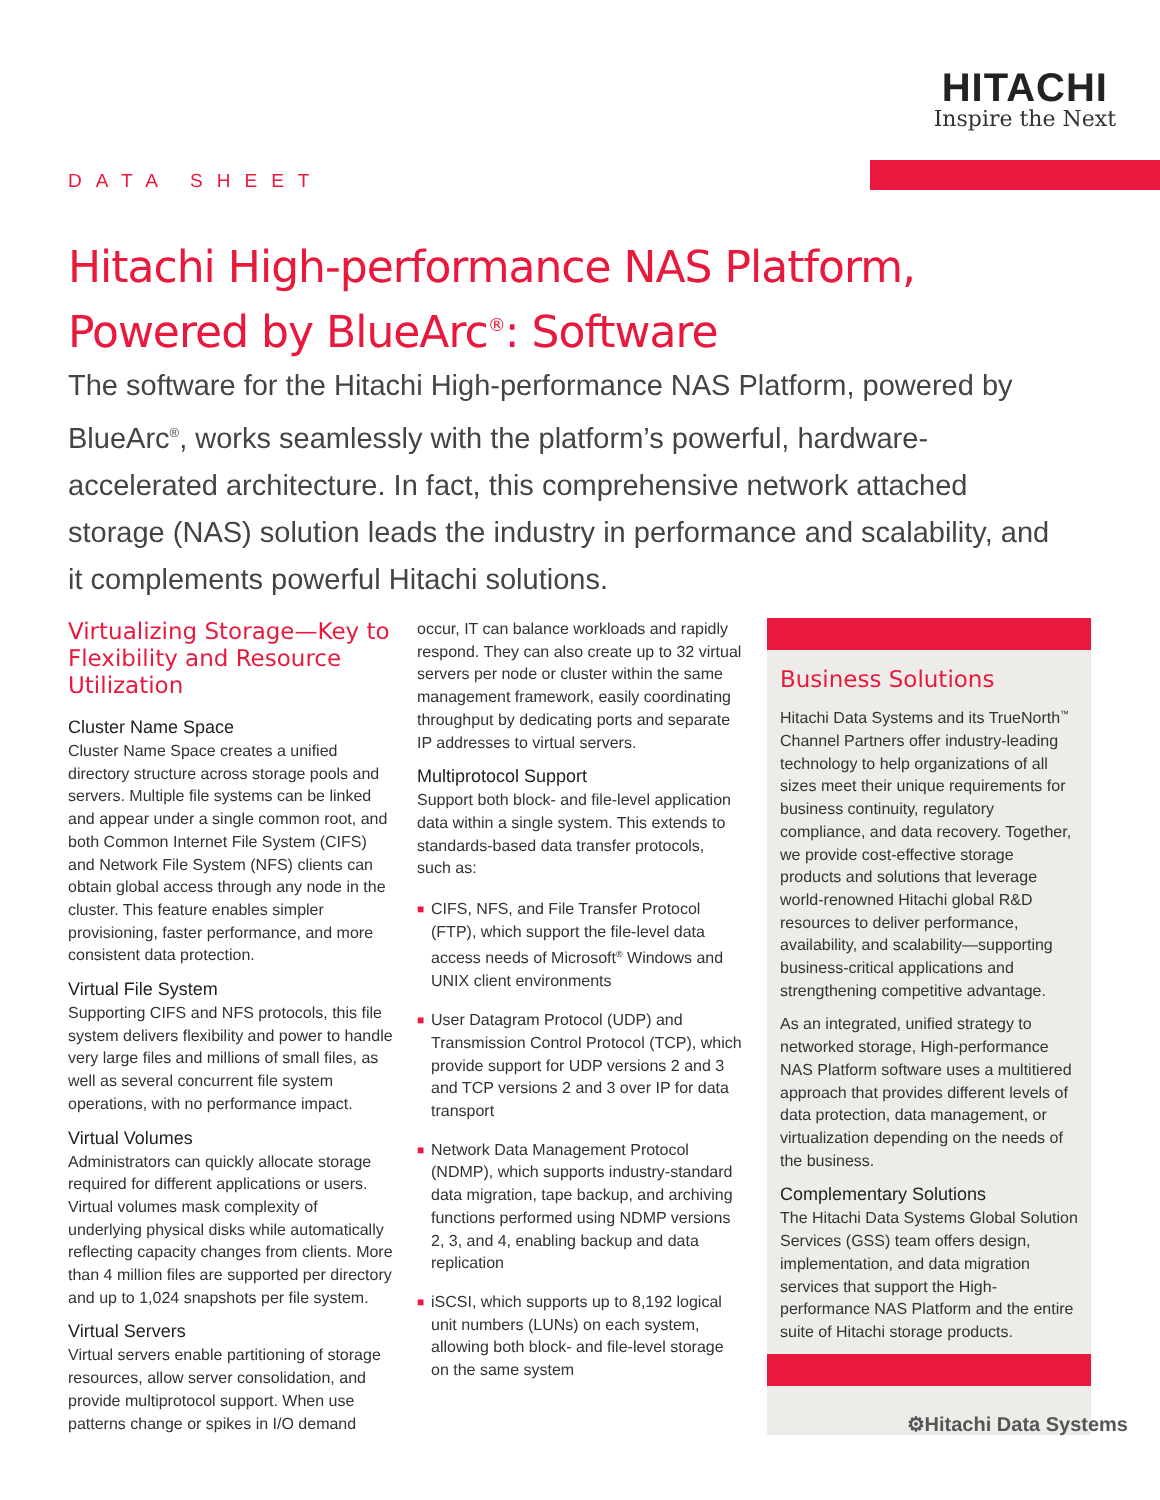HITACHI
Inspire the Next
DATA SHEET
Hitachi High-performance NAS Platform,
Powered by BlueArc<sup>®</sup>: Software
The software for the Hitachi High-performance NAS Platform, powered by BlueArc<sup>®</sup>, works seamlessly with the platform’s powerful, hardware-accelerated architecture. In fact, this comprehensive network attached storage (NAS) solution leads the industry in performance and scalability, and it complements powerful Hitachi solutions.
Virtualizing Storage—Key to Flexibility and Resource Utilization
Cluster Name Space
Cluster Name Space creates a unified directory structure across storage pools and servers. Multiple file systems can be linked and appear under a single common root, and both Common Internet File System (CIFS) and Network File System (NFS) clients can obtain global access through any node in the cluster. This feature enables simpler provisioning, faster performance, and more consistent data protection.
Virtual File System
Supporting CIFS and NFS protocols, this file system delivers flexibility and power to handle very large files and millions of small files, as well as several concurrent file system operations, with no performance impact.
Virtual Volumes
Administrators can quickly allocate storage required for different applications or users. Virtual volumes mask complexity of underlying physical disks while automatically reflecting capacity changes from clients. More than 4 million files are supported per directory and up to 1,024 snapshots per file system.
Virtual Servers
Virtual servers enable partitioning of storage resources, allow server consolidation, and provide multiprotocol support. When use patterns change or spikes in I/O demand
occur, IT can balance workloads and rapidly respond. They can also create up to 32 virtual servers per node or cluster within the same management framework, easily coordinating throughput by dedicating ports and separate IP addresses to virtual servers.
Multiprotocol Support
Support both block- and file-level application data within a single system. This extends to standards-based data transfer protocols, such as:
■ CIFS, NFS, and File Transfer Protocol (FTP), which support the file-level data access needs of Microsoft<sup>®</sup> Windows and UNIX client environments
■ User Datagram Protocol (UDP) and Transmission Control Protocol (TCP), which provide support for UDP versions 2 and 3 and TCP versions 2 and 3 over IP for data transport
■ Network Data Management Protocol (NDMP), which supports industry-standard data migration, tape backup, and archiving functions performed using NDMP versions 2, 3, and 4, enabling backup and data replication
■ iSCSI, which supports up to 8,192 logical unit numbers (LUNs) on each system, allowing both block- and file-level storage on the same system
Business Solutions
Hitachi Data Systems and its TrueNorth<sup>™</sup> Channel Partners offer industry-leading technology to help organizations of all sizes meet their unique requirements for business continuity, regulatory compliance, and data recovery. Together, we provide cost-effective storage products and solutions that leverage world-renowned Hitachi global R&D resources to deliver performance, availability, and scalability—supporting business-critical applications and strengthening competitive advantage.
As an integrated, unified strategy to networked storage, High-performance NAS Platform software uses a multitiered approach that provides different levels of data protection, data management, or virtualization depending on the needs of the business.
Complementary Solutions
The Hitachi Data Systems Global Solution Services (GSS) team offers design, implementation, and data migration services that support the High-performance NAS Platform and the entire suite of Hitachi storage products.
⚙Hitachi Data Systems